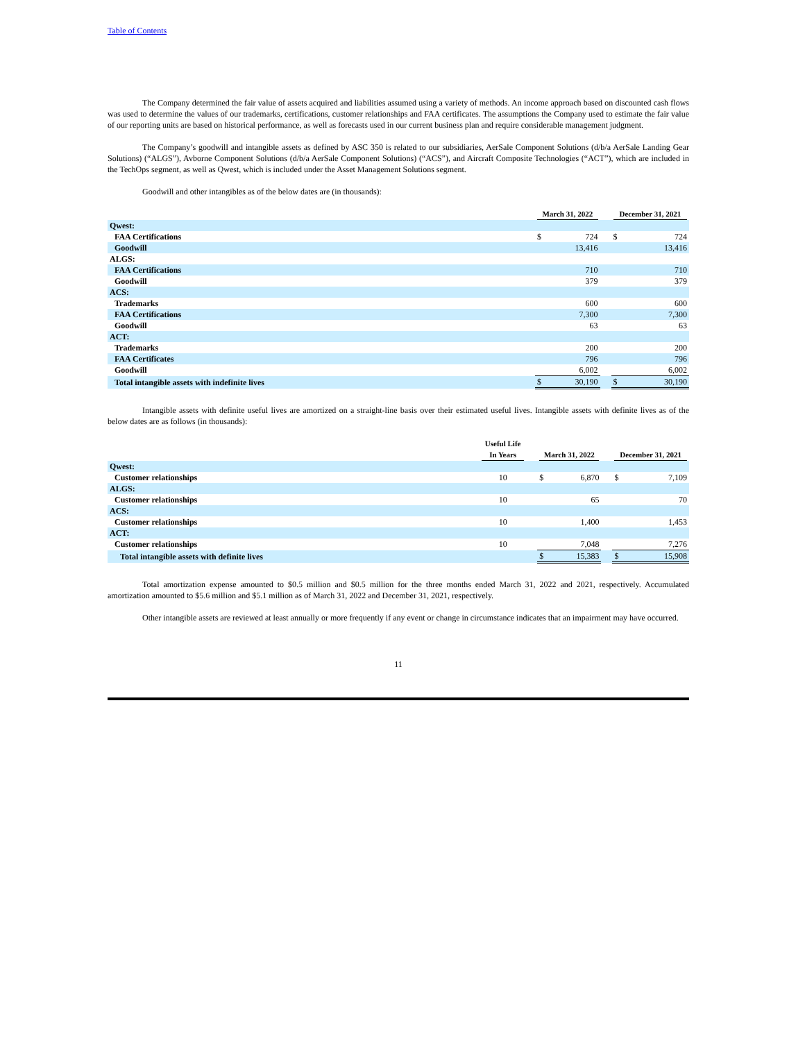Table of Contents
The Company determined the fair value of assets acquired and liabilities assumed using a variety of methods. An income approach based on discounted cash flows was used to determine the values of our trademarks, certifications, customer relationships and FAA certificates. The assumptions the Company used to estimate the fair value of our reporting units are based on historical performance, as well as forecasts used in our current business plan and require considerable management judgment.
The Company’s goodwill and intangible assets as defined by ASC 350 is related to our subsidiaries, AerSale Component Solutions (d/b/a AerSale Landing Gear Solutions) (“ALGS”), Avborne Component Solutions (d/b/a AerSale Component Solutions) (“ACS”), and Aircraft Composite Technologies (“ACT”), which are included in the TechOps segment, as well as Qwest, which is included under the Asset Management Solutions segment.
Goodwill and other intangibles as of the below dates are (in thousands):
| | March 31, 2022 | | | December 31, 2021 | |
| --- | --- | --- | --- | --- | --- |
| Qwest: | | | | | |
| FAA Certifications | $ | 724 | | $ | 724 |
| Goodwill | | 13,416 | | | 13,416 |
| ALGS: | | | | | |
| FAA Certifications | | 710 | | | 710 |
| Goodwill | | 379 | | | 379 |
| ACS: | | | | | |
| Trademarks | | 600 | | | 600 |
| FAA Certifications | | 7,300 | | | 7,300 |
| Goodwill | | 63 | | | 63 |
| ACT: | | | | | |
| Trademarks | | 200 | | | 200 |
| FAA Certificates | | 796 | | | 796 |
| Goodwill | | 6,002 | | | 6,002 |
| Total intangible assets with indefinite lives | $ | 30,190 | | $ | 30,190 |
Intangible assets with definite useful lives are amortized on a straight-line basis over their estimated useful lives. Intangible assets with definite lives as of the below dates are as follows (in thousands):
| | Useful Life In Years | | March 31, 2022 | | | December 31, 2021 | |
| --- | --- | --- | --- | --- | --- | --- | --- |
| Qwest: | | | | | | | |
| Customer relationships | 10 | | $ | 6,870 | | $ | 7,109 |
| ALGS: | | | | | | | |
| Customer relationships | 10 | | | 65 | | | 70 |
| ACS: | | | | | | | |
| Customer relationships | 10 | | | 1,400 | | | 1,453 |
| ACT: | | | | | | | |
| Customer relationships | 10 | | | 7,048 | | | 7,276 |
| Total intangible assets with definite lives | | | $ | 15,383 | | $ | 15,908 |
Total amortization expense amounted to $0.5 million and $0.5 million for the three months ended March 31, 2022 and 2021, respectively. Accumulated amortization amounted to $5.6 million and $5.1 million as of March 31, 2022 and December 31, 2021, respectively.
Other intangible assets are reviewed at least annually or more frequently if any event or change in circumstance indicates that an impairment may have occurred.
11